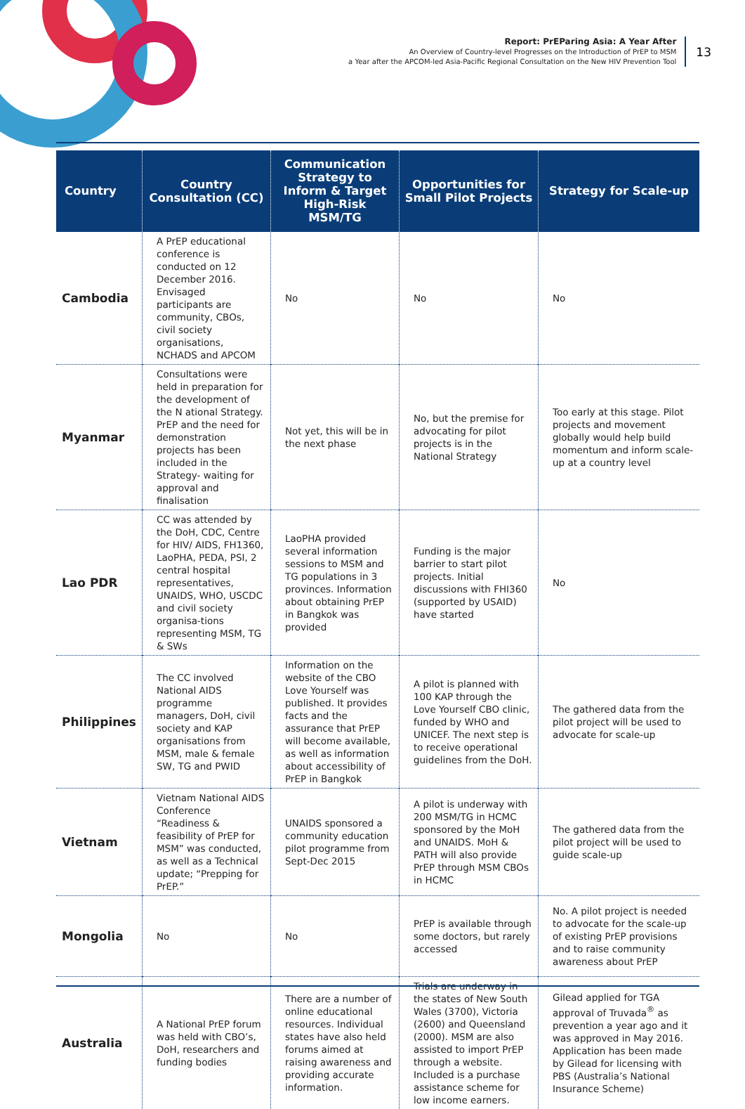Report: PrEParing Asia: A Year After
An Overview of Country-level Progresses on the Introduction of PrEP to MSM
a Year after the APCOM-led Asia-Pacific Regional Consultation on the New HIV Prevention Tool
13
| Country | Country Consultation (CC) | Communication Strategy to Inform & Target High-Risk MSM/TG | Opportunities for Small Pilot Projects | Strategy for Scale-up |
| --- | --- | --- | --- | --- |
| Cambodia | A PrEP educational conference is conducted on 12 December 2016. Envisaged participants are community, CBOs, civil society organisations, NCHADS and APCOM | No | No | No |
| Myanmar | Consultations were held in preparation for the development of the N ational Strategy. PrEP and the need for demonstration projects has been included in the Strategy- waiting for approval and finalisation | Not yet, this will be in the next phase | No, but the premise for advocating for pilot projects is in the National Strategy | Too early at this stage. Pilot projects and movement globally would help build momentum and inform scale-up at a country level |
| Lao PDR | CC was attended by the DoH, CDC, Centre for HIV/ AIDS, FH1360, LaoPHA, PEDA, PSI, 2 central hospital representatives, UNAIDS, WHO, USCDC and civil society organisa-tions representing MSM, TG & SWs | LaoPHA provided several information sessions to MSM and TG populations in 3 provinces. Information about obtaining PrEP in Bangkok was provided | Funding is the major barrier to start pilot projects. Initial discussions with FHI360 (supported by USAID) have started | No |
| Philippines | The CC involved National AIDS programme managers, DoH, civil society and KAP organisations from MSM, male & female SW, TG and PWID | Information on the website of the CBO Love Yourself was published. It provides facts and the assurance that PrEP will become available, as well as information about accessibility of PrEP in Bangkok | A pilot is planned with 100 KAP through the Love Yourself CBO clinic, funded by WHO and UNICEF. The next step is to receive operational guidelines from the DoH. | The gathered data from the pilot project will be used to advocate for scale-up |
| Vietnam | Vietnam National AIDS Conference “Readiness & feasibility of PrEP for MSM” was conducted, as well as a Technical update; “Prepping for PrEP.” | UNAIDS sponsored a community education pilot programme from Sept-Dec 2015 | A pilot is underway with 200 MSM/TG in HCMC sponsored by the MoH and UNAIDS. MoH & PATH will also provide PrEP through MSM CBOs in HCMC | The gathered data from the pilot project will be used to guide scale-up |
| Mongolia | No | No | PrEP is available through some doctors, but rarely accessed | No. A pilot project is needed to advocate for the scale-up of existing PrEP provisions and to raise community awareness about PrEP |
| Australia | A National PrEP forum was held with CBO’s, DoH, researchers and funding bodies | There are a number of online educational resources. Individual states have also held forums aimed at raising awareness and providing accurate information. | Trials are underway in the states of New South Wales (3700), Victoria (2600) and Queensland (2000). MSM are also assisted to import PrEP through a website. Included is a purchase assistance scheme for low income earners. | Gilead applied for TGA approval of Truvada<sup>®</sup> as prevention a year ago and it was approved in May 2016. Application has been made by Gilead for licensing with PBS (Australia’s National Insurance Scheme) |